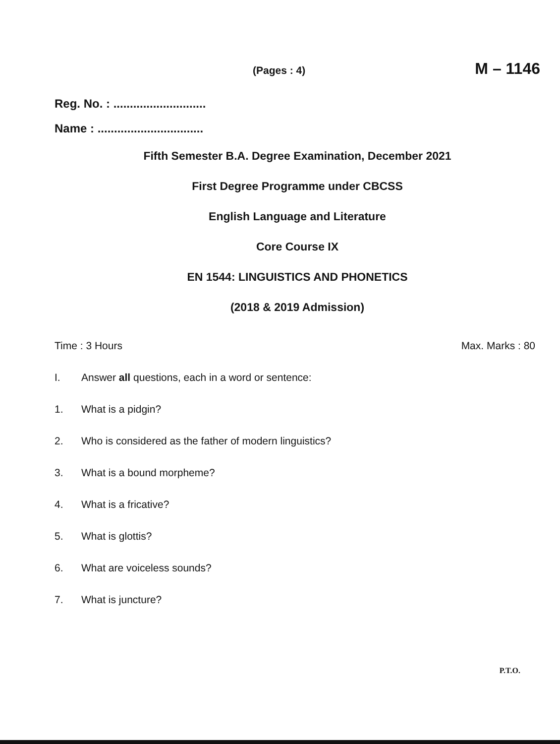(Pages : 4) M – 1146
Reg. No. : ............................
Name : ................................
Fifth Semester B.A. Degree Examination, December 2021
First Degree Programme under CBCSS
English Language and Literature
Core Course IX
EN 1544: LINGUISTICS AND PHONETICS
(2018 & 2019 Admission)
Time : 3 Hours Max. Marks : 80
I. Answer all questions, each in a word or sentence:
1. What is a pidgin?
2. Who is considered as the father of modern linguistics?
3. What is a bound morpheme?
4. What is a fricative?
5. What is glottis?
6. What are voiceless sounds?
7. What is juncture?
P.T.O.